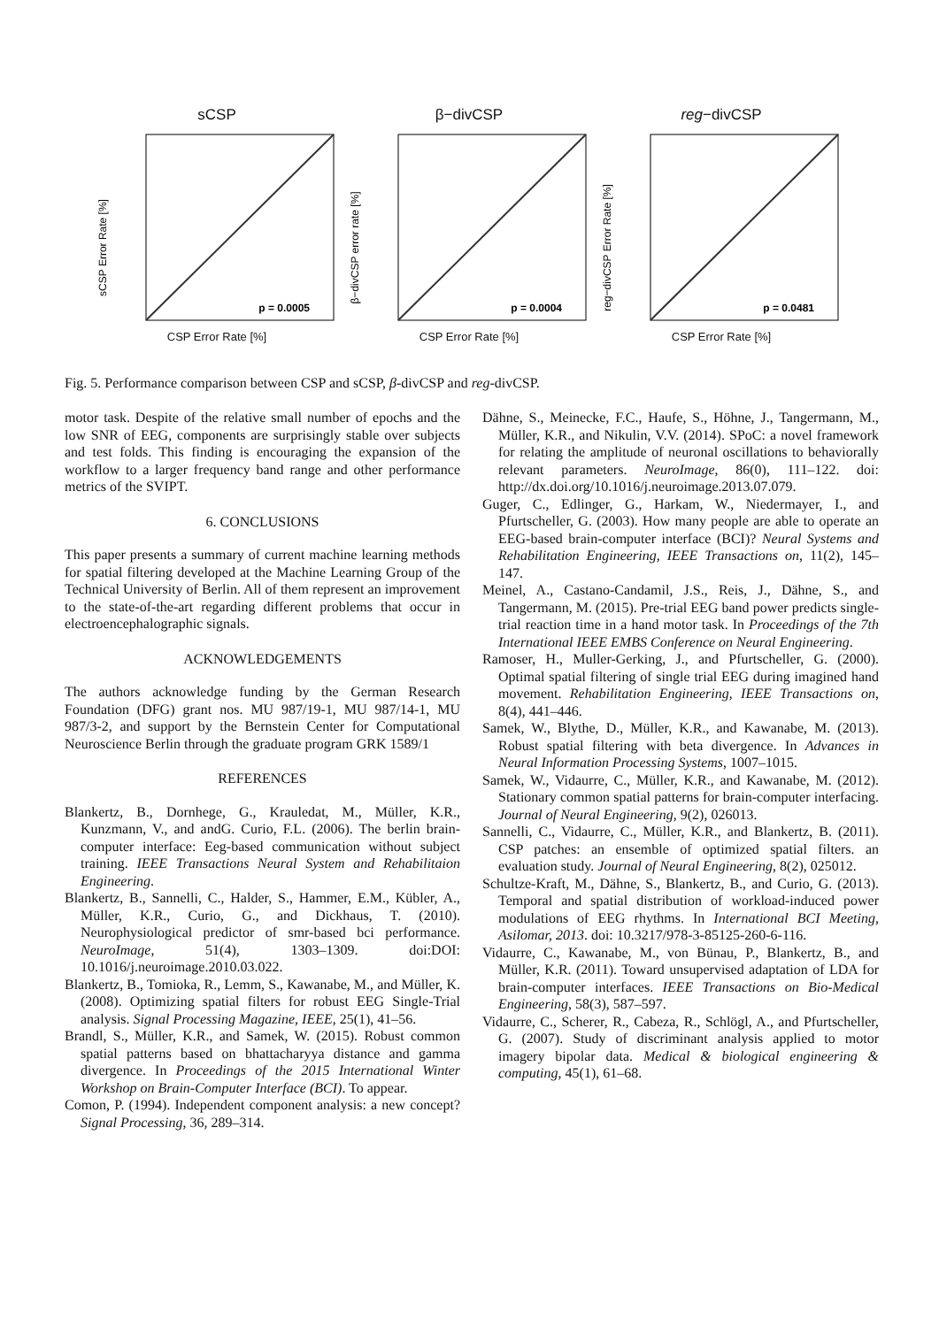sCSP
p = 0.0005
sCSP Error Rate [%]
CSP Error Rate [%]
β−divCSP
p = 0.0004
β−divCSP error rate [%]
CSP Error Rate [%]
reg−divCSP
p = 0.0481
reg−divCSP Error Rate [%]
CSP Error Rate [%]
Fig. 5. Performance comparison between CSP and sCSP, β-divCSP and reg-divCSP.
motor task. Despite of the relative small number of epochs and the low SNR of EEG, components are surprisingly stable over subjects and test folds. This finding is encouraging the expansion of the workflow to a larger frequency band range and other performance metrics of the SVIPT.
6. CONCLUSIONS
This paper presents a summary of current machine learning methods for spatial filtering developed at the Machine Learning Group of the Technical University of Berlin. All of them represent an improvement to the state-of-the-art regarding different problems that occur in electroencephalographic signals.
ACKNOWLEDGEMENTS
The authors acknowledge funding by the German Research Foundation (DFG) grant nos. MU 987/19-1, MU 987/14-1, MU 987/3-2, and support by the Bernstein Center for Computational Neuroscience Berlin through the graduate program GRK 1589/1
REFERENCES
Blankertz, B., Dornhege, G., Krauledat, M., Müller, K.R., Kunzmann, V., and andG. Curio, F.L. (2006). The berlin brain-computer interface: Eeg-based communication without subject training. IEEE Transactions Neural System and Rehabilitaion Engineering.
Blankertz, B., Sannelli, C., Halder, S., Hammer, E.M., Kübler, A., Müller, K.R., Curio, G., and Dickhaus, T. (2010). Neurophysiological predictor of smr-based bci performance. NeuroImage, 51(4), 1303–1309. doi:DOI: 10.1016/j.neuroimage.2010.03.022.
Blankertz, B., Tomioka, R., Lemm, S., Kawanabe, M., and Müller, K. (2008). Optimizing spatial filters for robust EEG Single-Trial analysis. Signal Processing Magazine, IEEE, 25(1), 41–56.
Brandl, S., Müller, K.R., and Samek, W. (2015). Robust common spatial patterns based on bhattacharyya distance and gamma divergence. In Proceedings of the 2015 International Winter Workshop on Brain-Computer Interface (BCI). To appear.
Comon, P. (1994). Independent component analysis: a new concept? Signal Processing, 36, 289–314.
Dähne, S., Meinecke, F.C., Haufe, S., Höhne, J., Tangermann, M., Müller, K.R., and Nikulin, V.V. (2014). SPoC: a novel framework for relating the amplitude of neuronal oscillations to behaviorally relevant parameters. NeuroImage, 86(0), 111–122. doi: http://dx.doi.org/10.1016/j.neuroimage.2013.07.079.
Guger, C., Edlinger, G., Harkam, W., Niedermayer, I., and Pfurtscheller, G. (2003). How many people are able to operate an EEG-based brain-computer interface (BCI)? Neural Systems and Rehabilitation Engineering, IEEE Transactions on, 11(2), 145–147.
Meinel, A., Castano-Candamil, J.S., Reis, J., Dähne, S., and Tangermann, M. (2015). Pre-trial EEG band power predicts single-trial reaction time in a hand motor task. In Proceedings of the 7th International IEEE EMBS Conference on Neural Engineering.
Ramoser, H., Muller-Gerking, J., and Pfurtscheller, G. (2000). Optimal spatial filtering of single trial EEG during imagined hand movement. Rehabilitation Engineering, IEEE Transactions on, 8(4), 441–446.
Samek, W., Blythe, D., Müller, K.R., and Kawanabe, M. (2013). Robust spatial filtering with beta divergence. In Advances in Neural Information Processing Systems, 1007–1015.
Samek, W., Vidaurre, C., Müller, K.R., and Kawanabe, M. (2012). Stationary common spatial patterns for brain-computer interfacing. Journal of Neural Engineering, 9(2), 026013.
Sannelli, C., Vidaurre, C., Müller, K.R., and Blankertz, B. (2011). CSP patches: an ensemble of optimized spatial filters. an evaluation study. Journal of Neural Engineering, 8(2), 025012.
Schultze-Kraft, M., Dähne, S., Blankertz, B., and Curio, G. (2013). Temporal and spatial distribution of workload-induced power modulations of EEG rhythms. In International BCI Meeting, Asilomar, 2013. doi: 10.3217/978-3-85125-260-6-116.
Vidaurre, C., Kawanabe, M., von Bünau, P., Blankertz, B., and Müller, K.R. (2011). Toward unsupervised adaptation of LDA for brain-computer interfaces. IEEE Transactions on Bio-Medical Engineering, 58(3), 587–597.
Vidaurre, C., Scherer, R., Cabeza, R., Schlögl, A., and Pfurtscheller, G. (2007). Study of discriminant analysis applied to motor imagery bipolar data. Medical & biological engineering & computing, 45(1), 61–68.